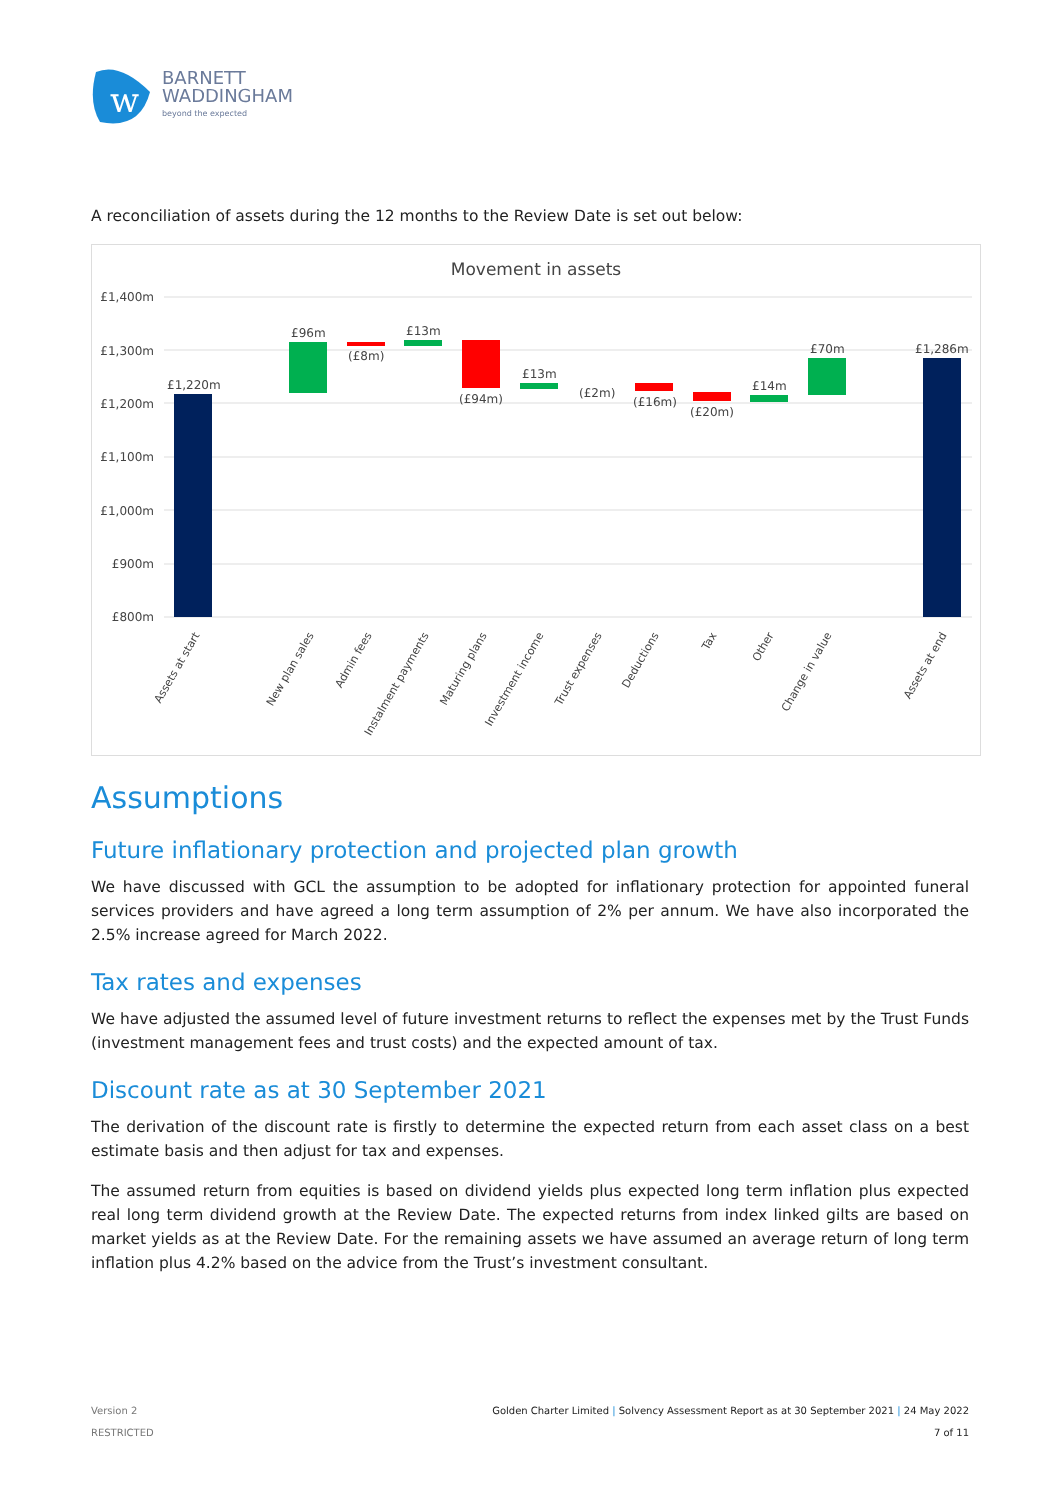w
BARNETT
WADDINGHAM
beyond the expected
A reconciliation of assets during the 12 months to the Review Date is set out below:
Movement in assets
£1,400m
£1,300m
£1,200m
£1,100m
£1,000m
£900m
£800m
£1,220m
£96m
(£8m)
£13m
(£94m)
£13m
(£2m)
(£16m)
(£20m)
£14m
£70m
£1,286m
Assets at start
New plan sales
Admin fees
Instalment payments
Maturing plans
Investment income
Trust expenses
Deductions
Tax
Other
Change in value
Assets at end
Assumptions
Future inflationary protection and projected plan growth
We have discussed with GCL the assumption to be adopted for inflationary protection for appointed funeral services providers and have agreed a long term assumption of 2% per annum. We have also incorporated the 2.5% increase agreed for March 2022.
Tax rates and expenses
We have adjusted the assumed level of future investment returns to reflect the expenses met by the Trust Funds (investment management fees and trust costs) and the expected amount of tax.
Discount rate as at 30 September 2021
The derivation of the discount rate is firstly to determine the expected return from each asset class on a best estimate basis and then adjust for tax and expenses.
The assumed return from equities is based on dividend yields plus expected long term inflation plus expected real long term dividend growth at the Review Date. The expected returns from index linked gilts are based on market yields as at the Review Date. For the remaining assets we have assumed an average return of long term inflation plus 4.2% based on the advice from the Trust’s investment consultant.
Version 2
RESTRICTED
Golden Charter Limited | Solvency Assessment Report as at 30 September 2021 | 24 May 2022
7 of 11